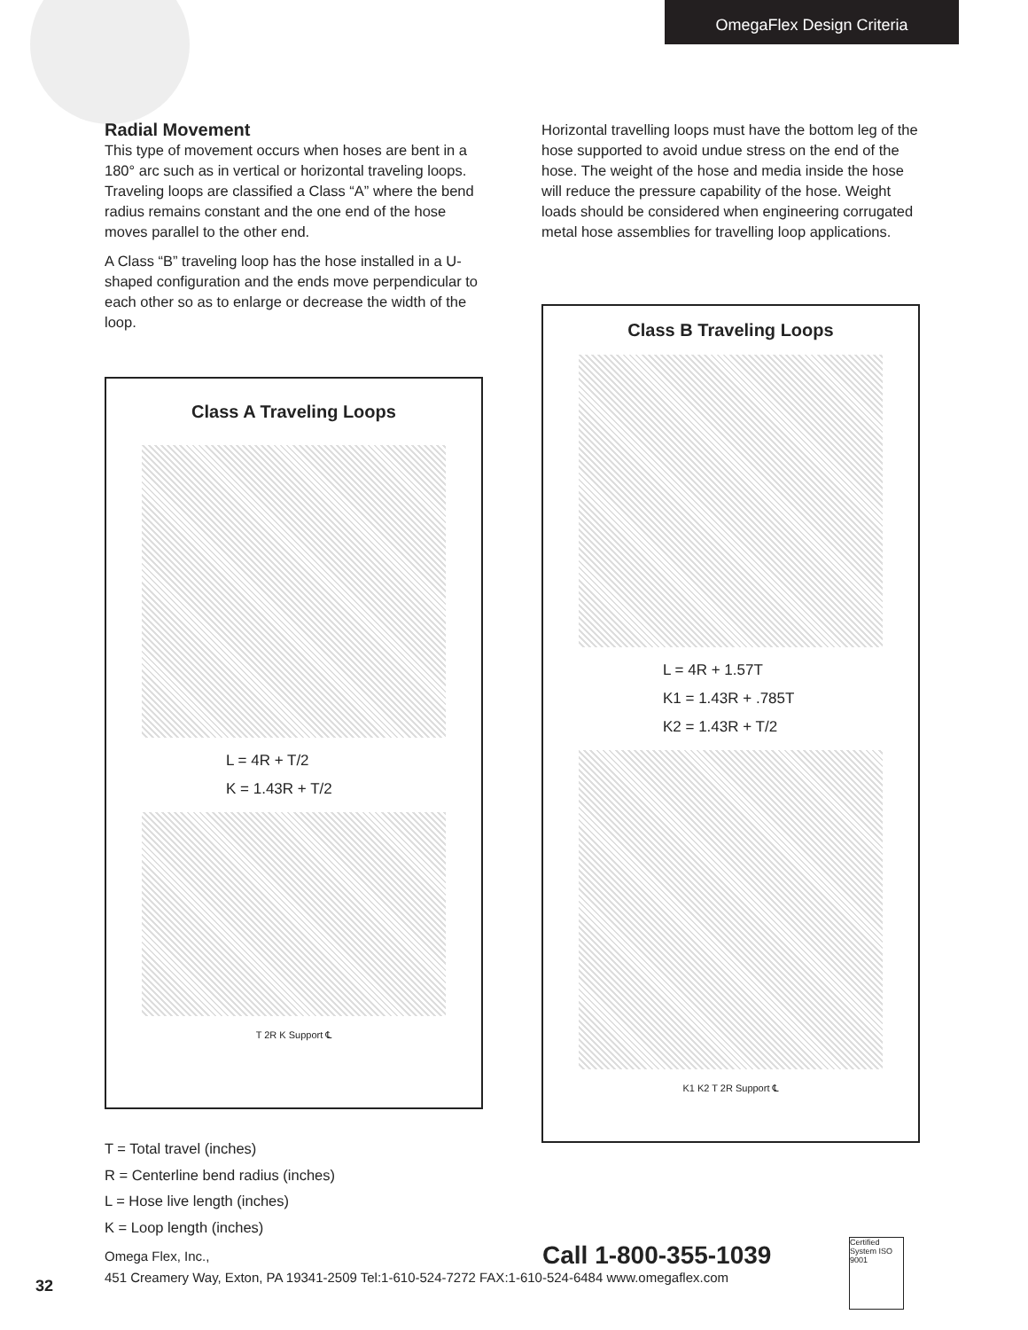OmegaFlex Design Criteria
Radial Movement
This type of movement occurs when hoses are bent in a 180° arc such as in vertical or horizontal traveling loops. Traveling loops are classified a Class “A” where the bend radius remains constant and the one end of the hose moves parallel to the other end.
A Class “B” traveling loop has the hose installed in a U-shaped configuration and the ends move perpendicular to each other so as to enlarge or decrease the width of the loop.
Class A Traveling Loops
L = 4R + T/2
K = 1.43R + T/2
T 2R K Support ℄
T = Total travel (inches)
R = Centerline bend radius (inches)
L = Hose live length (inches)
K = Loop length (inches)
Horizontal travelling loops must have the bottom leg of the hose supported to avoid undue stress on the end of the hose. The weight of the hose and media inside the hose will reduce the pressure capability of the hose. Weight loads should be considered when engineering corrugated metal hose assemblies for travelling loop applications.
Class B Traveling Loops
L = 4R + 1.57T
K1 = 1.43R + .785T
K2 = 1.43R + T/2
K1 K2 T 2R Support ℄
Call 1-800-355-1039
32
Omega Flex, Inc.,
451 Creamery Way, Exton, PA 19341-2509 Tel:1-610-524-7272 FAX:1-610-524-6484 www.omegaflex.com
Certified System ISO 9001